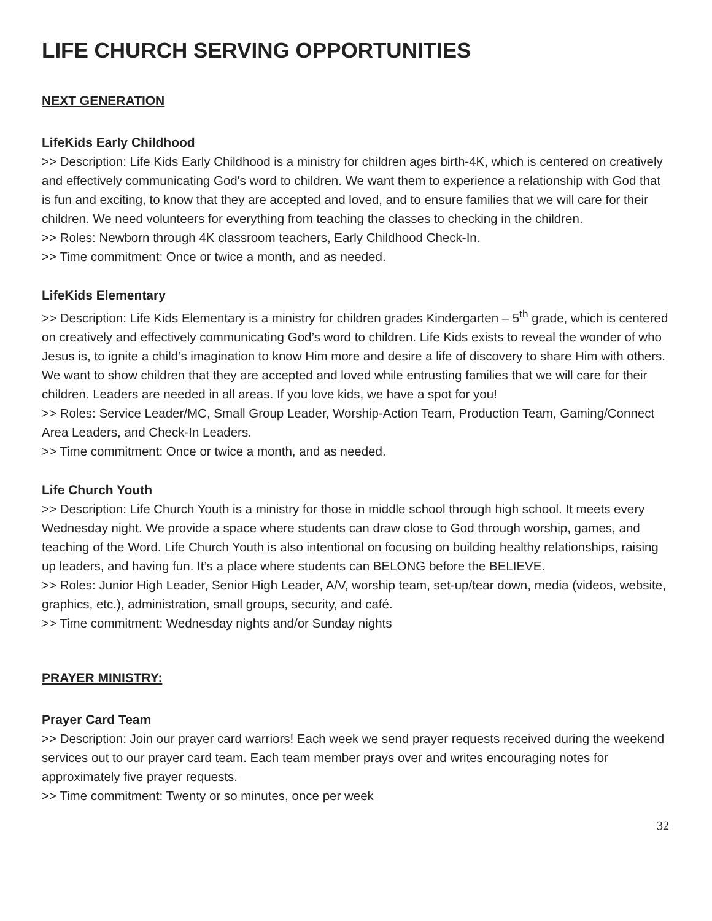LIFE CHURCH SERVING OPPORTUNITIES
NEXT GENERATION
LifeKids Early Childhood
>> Description: Life Kids Early Childhood is a ministry for children ages birth-4K, which is centered on creatively and effectively communicating God's word to children. We want them to experience a relationship with God that is fun and exciting, to know that they are accepted and loved, and to ensure families that we will care for their children. We need volunteers for everything from teaching the classes to checking in the children.
>> Roles: Newborn through 4K classroom teachers, Early Childhood Check-In.
>> Time commitment: Once or twice a month, and as needed.
LifeKids Elementary
>> Description: Life Kids Elementary is a ministry for children grades Kindergarten – 5<sup>th</sup> grade, which is centered on creatively and effectively communicating God’s word to children. Life Kids exists to reveal the wonder of who Jesus is, to ignite a child’s imagination to know Him more and desire a life of discovery to share Him with others. We want to show children that they are accepted and loved while entrusting families that we will care for their children. Leaders are needed in all areas. If you love kids, we have a spot for you!
>> Roles: Service Leader/MC, Small Group Leader, Worship-Action Team, Production Team, Gaming/Connect Area Leaders, and Check-In Leaders.
>> Time commitment: Once or twice a month, and as needed.
Life Church Youth
>> Description: Life Church Youth is a ministry for those in middle school through high school. It meets every Wednesday night. We provide a space where students can draw close to God through worship, games, and teaching of the Word. Life Church Youth is also intentional on focusing on building healthy relationships, raising up leaders, and having fun. It’s a place where students can BELONG before the BELIEVE.
>> Roles: Junior High Leader, Senior High Leader, A/V, worship team, set-up/tear down, media (videos, website, graphics, etc.), administration, small groups, security, and café.
>> Time commitment: Wednesday nights and/or Sunday nights
PRAYER MINISTRY:
Prayer Card Team
>> Description: Join our prayer card warriors! Each week we send prayer requests received during the weekend services out to our prayer card team. Each team member prays over and writes encouraging notes for approximately five prayer requests.
>> Time commitment: Twenty or so minutes, once per week
32